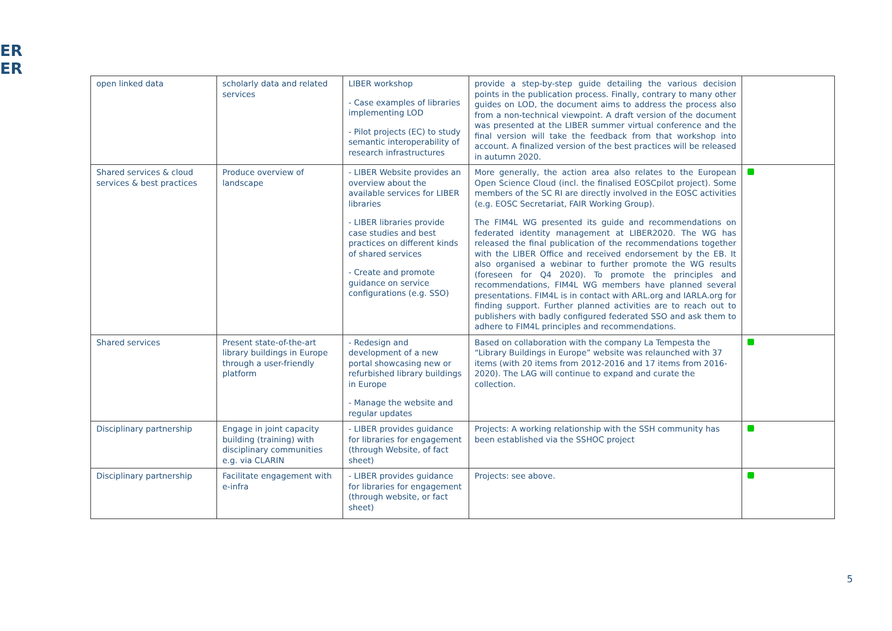ER
ER
| open linked data | scholarly data and related services | LIBER workshop - Case examples of libraries implementing LOD - Pilot projects (EC) to study semantic interoperability of research infrastructures | provide a step-by-step guide detailing the various decision points in the publication process. Finally, contrary to many other guides on LOD, the document aims to address the process also from a non-technical viewpoint. A draft version of the document was presented at the LIBER summer virtual conference and the final version will take the feedback from that workshop into account. A finalized version of the best practices will be released in autumn 2020. | |
| Shared services & cloud services & best practices | Produce overview of landscape | - LIBER Website provides an overview about the available services for LIBER libraries - LIBER libraries provide case studies and best practices on different kinds of shared services - Create and promote guidance on service configurations (e.g. SSO) | More generally, the action area also relates to the European Open Science Cloud (incl. the finalised EOSCpilot project). Some members of the SC RI are directly involved in the EOSC activities (e.g. EOSC Secretariat, FAIR Working Group). The FIM4L WG presented its guide and recommendations on federated identity management at LIBER2020. The WG has released the final publication of the recommendations together with the LIBER Office and received endorsement by the EB. It also organised a webinar to further promote the WG results (foreseen for Q4 2020). To promote the principles and recommendations, FIM4L WG members have planned several presentations. FIM4L is in contact with ARL.org and IARLA.org for finding support. Further planned activities are to reach out to publishers with badly configured federated SSO and ask them to adhere to FIM4L principles and recommendations. | |
| Shared services | Present state-of-the-art library buildings in Europe through a user-friendly platform | - Redesign and development of a new portal showcasing new or refurbished library buildings in Europe - Manage the website and regular updates | Based on collaboration with the company La Tempesta the “Library Buildings in Europe” website was relaunched with 37 items (with 20 items from 2012-2016 and 17 items from 2016-2020). The LAG will continue to expand and curate the collection. | |
| Disciplinary partnership | Engage in joint capacity building (training) with disciplinary communities e.g. via CLARIN | - LIBER provides guidance for libraries for engagement (through Website, of fact sheet) | Projects: A working relationship with the SSH community has been established via the SSHOC project | |
| Disciplinary partnership | Facilitate engagement with e-infra | - LIBER provides guidance for libraries for engagement (through website, or fact sheet) | Projects: see above. | |
5